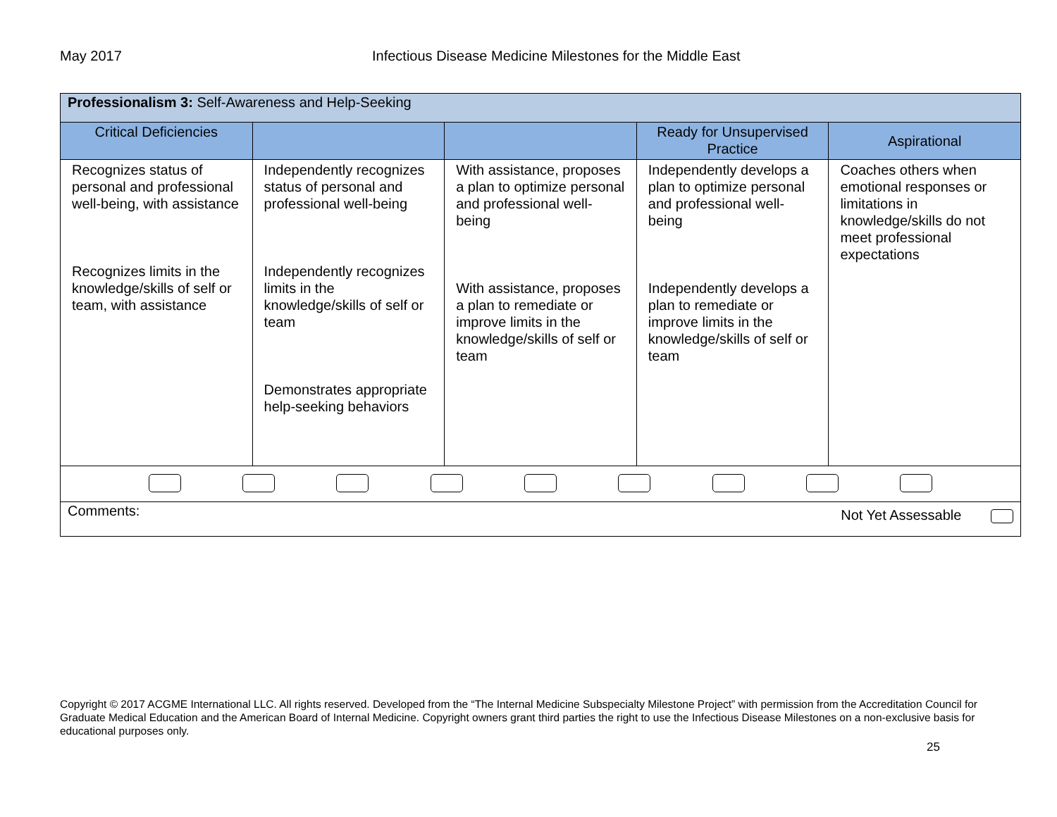May 2017 Infectious Disease Medicine Milestones for the Middle East
| Professionalism 3: Self-Awareness and Help-Seeking | | | | |
| Critical Deficiencies | | | Ready for Unsupervised Practice | Aspirational |
| Recognizes status of personal and professional well-being, with assistance Recognizes limits in the knowledge/skills of self or team, with assistance | Independently recognizes status of personal and professional well-being Independently recognizes limits in the knowledge/skills of self or team Demonstrates appropriate help-seeking behaviors | With assistance, proposes a plan to optimize personal and professional well-being With assistance, proposes a plan to remediate or improve limits in the knowledge/skills of self or team | Independently develops a plan to optimize personal and professional well-being Independently develops a plan to remediate or improve limits in the knowledge/skills of self or team | Coaches others when emotional responses or limitations in knowledge/skills do not meet professional expectations |
| Comments: Not Yet Assessable | | | | |
Copyright © 2017 ACGME International LLC. All rights reserved. Developed from the “The Internal Medicine Subspecialty Milestone Project” with permission from the Accreditation Council for Graduate Medical Education and the American Board of Internal Medicine. Copyright owners grant third parties the right to use the Infectious Disease Milestones on a non-exclusive basis for educational purposes only.
25